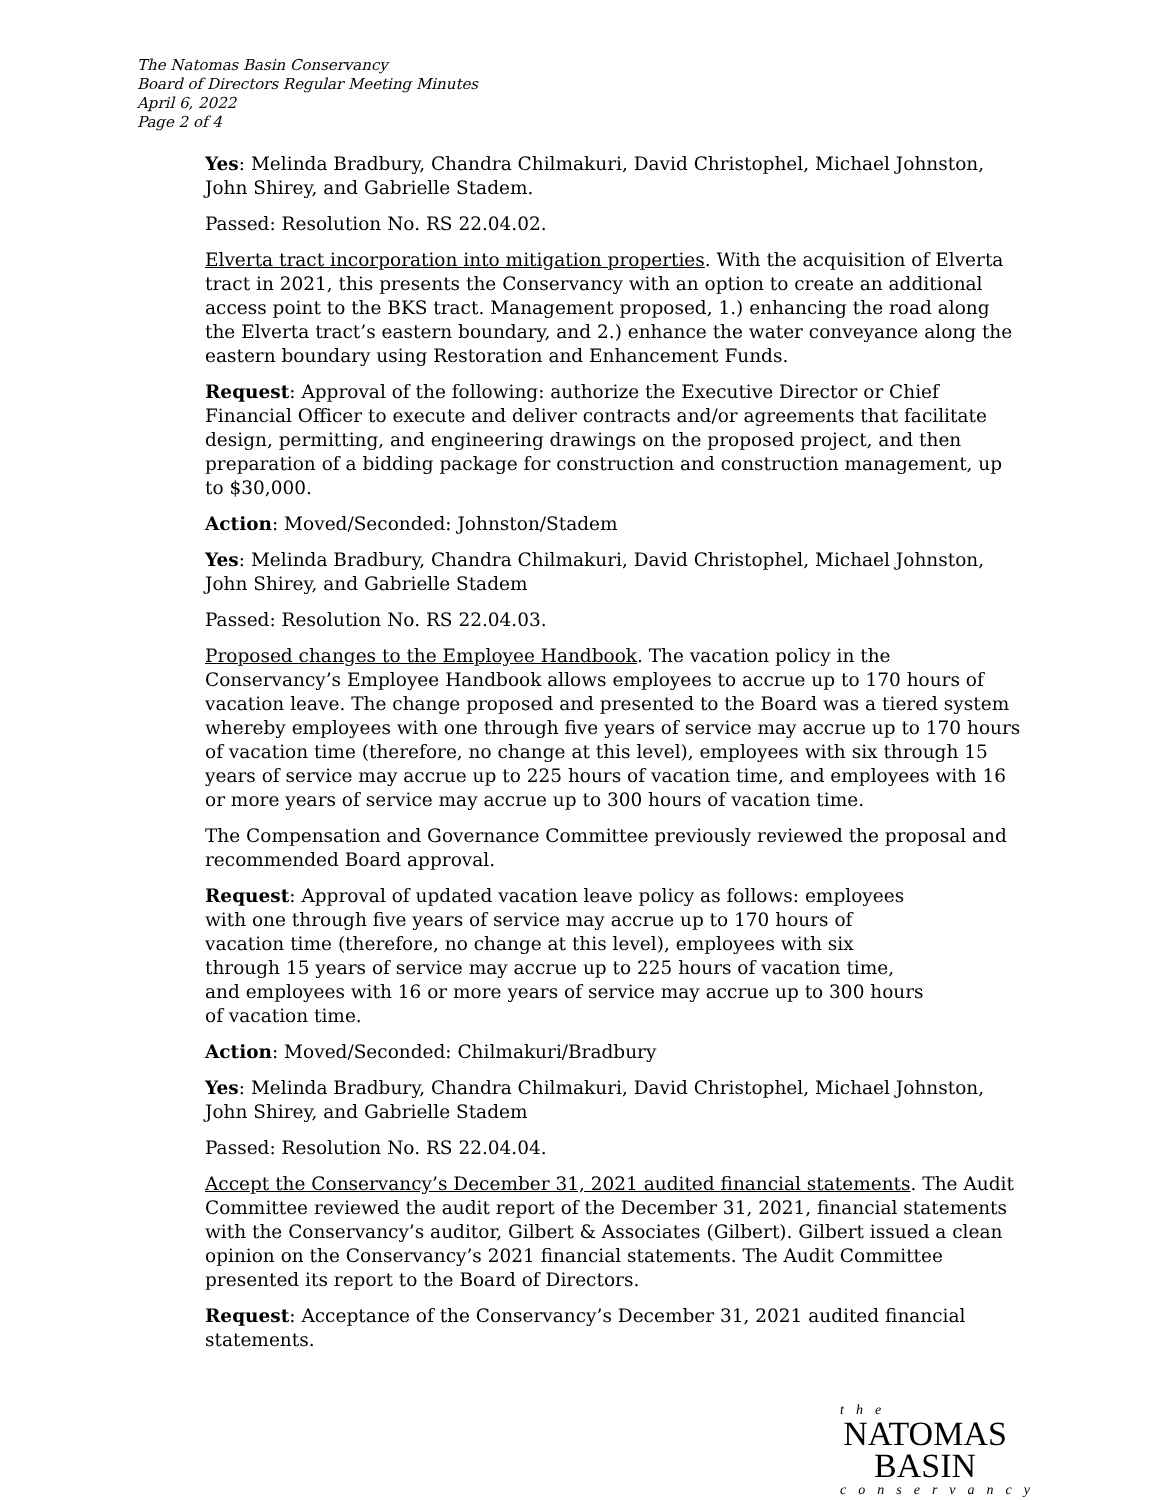The Natomas Basin Conservancy
Board of Directors Regular Meeting Minutes
April 6, 2022
Page 2 of 4
Yes: Melinda Bradbury, Chandra Chilmakuri, David Christophel, Michael Johnston, John Shirey, and Gabrielle Stadem.
Passed: Resolution No. RS 22.04.02.
Elverta tract incorporation into mitigation properties. With the acquisition of Elverta tract in 2021, this presents the Conservancy with an option to create an additional access point to the BKS tract. Management proposed, 1.) enhancing the road along the Elverta tract’s eastern boundary, and 2.) enhance the water conveyance along the eastern boundary using Restoration and Enhancement Funds.
Request: Approval of the following: authorize the Executive Director or Chief Financial Officer to execute and deliver contracts and/or agreements that facilitate design, permitting, and engineering drawings on the proposed project, and then preparation of a bidding package for construction and construction management, up to $30,000.
Action: Moved/Seconded: Johnston/Stadem
Yes: Melinda Bradbury, Chandra Chilmakuri, David Christophel, Michael Johnston, John Shirey, and Gabrielle Stadem
Passed: Resolution No. RS 22.04.03.
Proposed changes to the Employee Handbook. The vacation policy in the Conservancy’s Employee Handbook allows employees to accrue up to 170 hours of vacation leave. The change proposed and presented to the Board was a tiered system whereby employees with one through five years of service may accrue up to 170 hours of vacation time (therefore, no change at this level), employees with six through 15 years of service may accrue up to 225 hours of vacation time, and employees with 16 or more years of service may accrue up to 300 hours of vacation time.
The Compensation and Governance Committee previously reviewed the proposal and recommended Board approval.
Request: Approval of updated vacation leave policy as follows: employees with one through five years of service may accrue up to 170 hours of vacation time (therefore, no change at this level), employees with six through 15 years of service may accrue up to 225 hours of vacation time, and employees with 16 or more years of service may accrue up to 300 hours of vacation time.
Action: Moved/Seconded: Chilmakuri/Bradbury
Yes: Melinda Bradbury, Chandra Chilmakuri, David Christophel, Michael Johnston, John Shirey, and Gabrielle Stadem
Passed: Resolution No. RS 22.04.04.
Accept the Conservancy’s December 31, 2021 audited financial statements. The Audit Committee reviewed the audit report of the December 31, 2021, financial statements with the Conservancy’s auditor, Gilbert & Associates (Gilbert). Gilbert issued a clean opinion on the Conservancy’s 2021 financial statements. The Audit Committee presented its report to the Board of Directors.
Request: Acceptance of the Conservancy’s December 31, 2021 audited financial statements.
the
NATOMAS
BASIN
conservancy